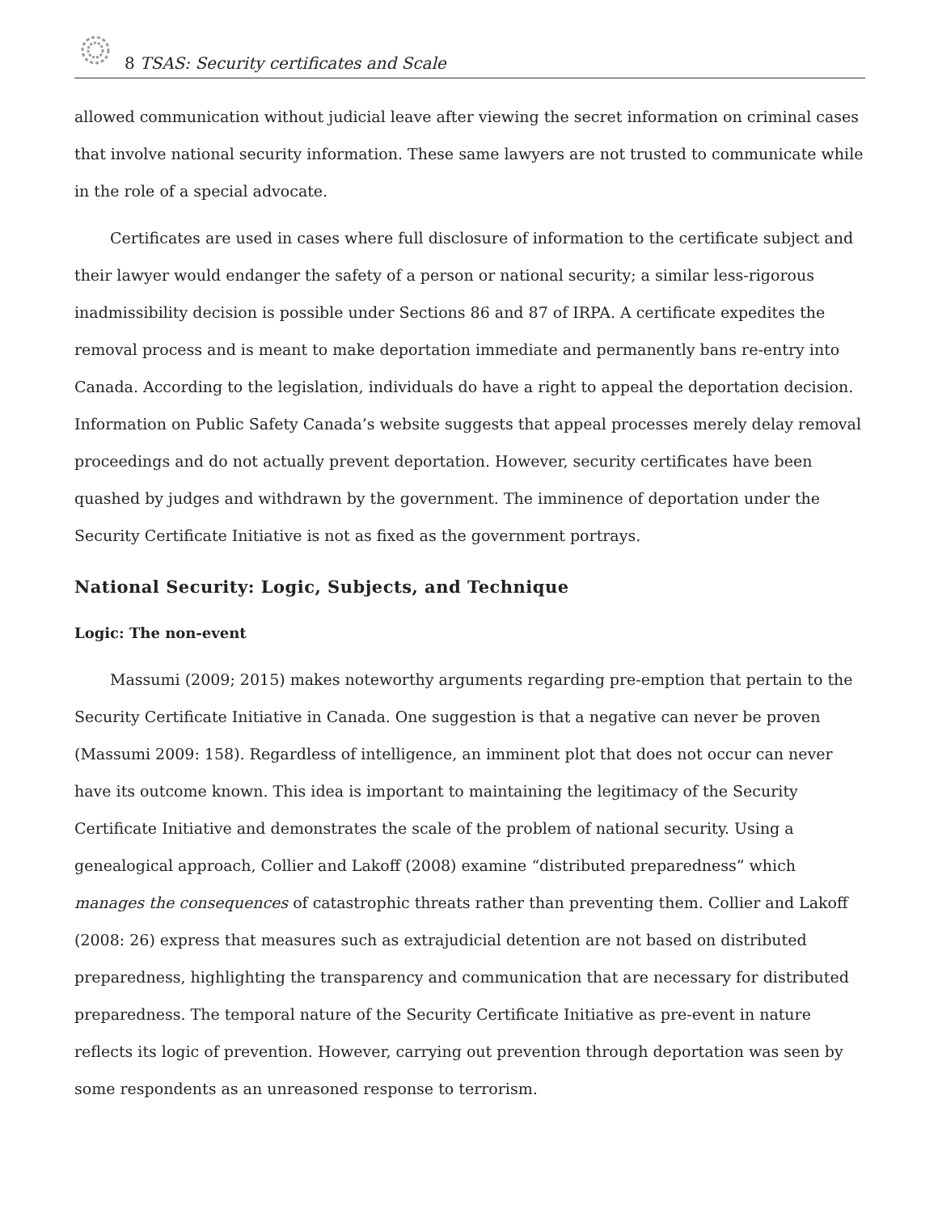8 TSAS: Security certificates and Scale
allowed communication without judicial leave after viewing the secret information on criminal cases that involve national security information. These same lawyers are not trusted to communicate while in the role of a special advocate.
Certificates are used in cases where full disclosure of information to the certificate subject and their lawyer would endanger the safety of a person or national security; a similar less-rigorous inadmissibility decision is possible under Sections 86 and 87 of IRPA. A certificate expedites the removal process and is meant to make deportation immediate and permanently bans re-entry into Canada. According to the legislation, individuals do have a right to appeal the deportation decision. Information on Public Safety Canada’s website suggests that appeal processes merely delay removal proceedings and do not actually prevent deportation. However, security certificates have been quashed by judges and withdrawn by the government. The imminence of deportation under the Security Certificate Initiative is not as fixed as the government portrays.
National Security: Logic, Subjects, and Technique
Logic: The non-event
Massumi (2009; 2015) makes noteworthy arguments regarding pre-emption that pertain to the Security Certificate Initiative in Canada. One suggestion is that a negative can never be proven (Massumi 2009: 158). Regardless of intelligence, an imminent plot that does not occur can never have its outcome known. This idea is important to maintaining the legitimacy of the Security Certificate Initiative and demonstrates the scale of the problem of national security. Using a genealogical approach, Collier and Lakoff (2008) examine “distributed preparedness” which manages the consequences of catastrophic threats rather than preventing them. Collier and Lakoff (2008: 26) express that measures such as extrajudicial detention are not based on distributed preparedness, highlighting the transparency and communication that are necessary for distributed preparedness. The temporal nature of the Security Certificate Initiative as pre-event in nature reflects its logic of prevention. However, carrying out prevention through deportation was seen by some respondents as an unreasoned response to terrorism.